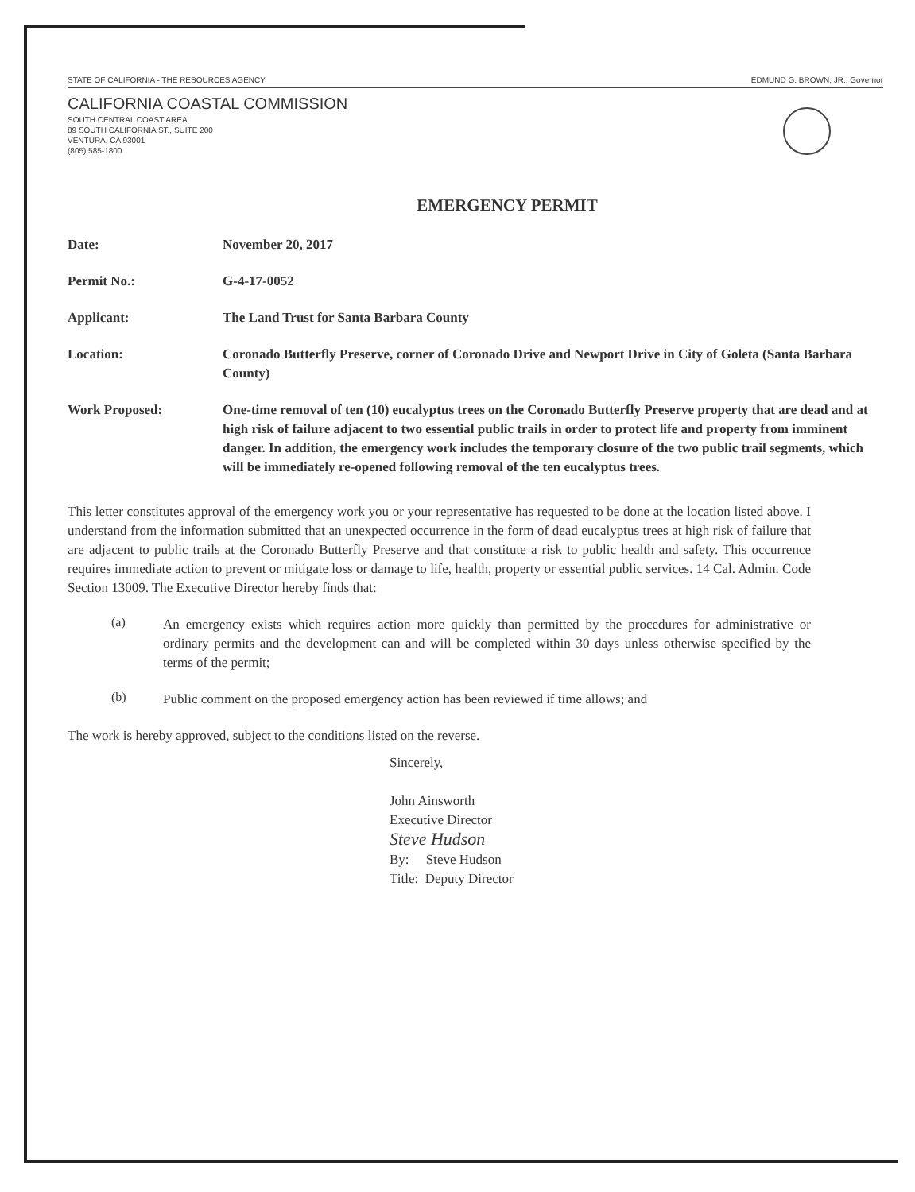STATE OF CALIFORNIA - THE RESOURCES AGENCY EDMUND G. BROWN, JR., Governor
CALIFORNIA COASTAL COMMISSION
SOUTH CENTRAL COAST AREA
89 SOUTH CALIFORNIA ST., SUITE 200
VENTURA, CA 93001
(805) 585-1800
EMERGENCY PERMIT
| Date: | November 20, 2017 |
| Permit No.: | G-4-17-0052 |
| Applicant: | The Land Trust for Santa Barbara County |
| Location: | Coronado Butterfly Preserve, corner of Coronado Drive and Newport Drive in City of Goleta (Santa Barbara County) |
| Work Proposed: | One-time removal of ten (10) eucalyptus trees on the Coronado Butterfly Preserve property that are dead and at high risk of failure adjacent to two essential public trails in order to protect life and property from imminent danger. In addition, the emergency work includes the temporary closure of the two public trail segments, which will be immediately re-opened following removal of the ten eucalyptus trees. |
This letter constitutes approval of the emergency work you or your representative has requested to be done at the location listed above. I understand from the information submitted that an unexpected occurrence in the form of dead eucalyptus trees at high risk of failure that are adjacent to public trails at the Coronado Butterfly Preserve and that constitute a risk to public health and safety. This occurrence requires immediate action to prevent or mitigate loss or damage to life, health, property or essential public services. 14 Cal. Admin. Code Section 13009. The Executive Director hereby finds that:
(a)
An emergency exists which requires action more quickly than permitted by the procedures for administrative or ordinary permits and the development can and will be completed within 30 days unless otherwise specified by the terms of the permit;
(b)
Public comment on the proposed emergency action has been reviewed if time allows; and
The work is hereby approved, subject to the conditions listed on the reverse.
Sincerely,
John Ainsworth
Executive Director
Steve Hudson
By: Steve Hudson
Title: Deputy Director